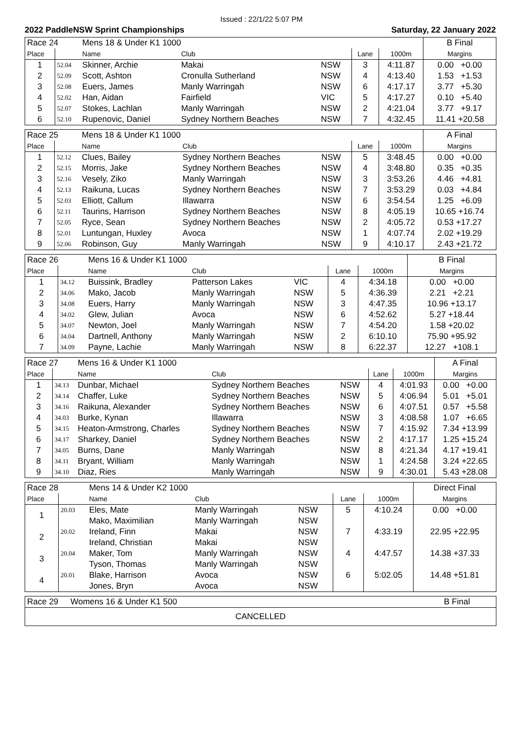Issued : 22/1/22 5:07 PM
2022 PaddleNSW Sprint Championships Saturday, 22 January 2022
| Race 24 | | Mens 18 & Under K1 1000 | | | | | B Final |
| Place | | Name | Club | | Lane | 1000m | Margins |
| 1 | 52.04 | Skinner, Archie | Makai | NSW | 3 | 4:11.87 | 0.00 +0.00 |
| 2 | 52.09 | Scott, Ashton | Cronulla Sutherland | NSW | 4 | 4:13.40 | 1.53 +1.53 |
| 3 | 52.08 | Euers, James | Manly Warringah | NSW | 6 | 4:17.17 | 3.77 +5.30 |
| 4 | 52.02 | Han, Aidan | Fairfield | VIC | 5 | 4:17.27 | 0.10 +5.40 |
| 5 | 52.07 | Stokes, Lachlan | Manly Warringah | NSW | 2 | 4:21.04 | 3.77 +9.17 |
| 6 | 52.10 | Rupenovic, Daniel | Sydney Northern Beaches | NSW | 7 | 4:32.45 | 11.41 +20.58 |
| Race 25 | | Mens 18 & Under K1 1000 | | | | | A Final |
| Place | | Name | Club | | Lane | 1000m | Margins |
| 1 | 52.12 | Clues, Bailey | Sydney Northern Beaches | NSW | 5 | 3:48.45 | 0.00 +0.00 |
| 2 | 52.15 | Morris, Jake | Sydney Northern Beaches | NSW | 4 | 3:48.80 | 0.35 +0.35 |
| 3 | 52.16 | Vesely, Ziko | Manly Warringah | NSW | 3 | 3:53.26 | 4.46 +4.81 |
| 4 | 52.13 | Raikuna, Lucas | Sydney Northern Beaches | NSW | 7 | 3:53.29 | 0.03 +4.84 |
| 5 | 52.03 | Elliott, Callum | Illawarra | NSW | 6 | 3:54.54 | 1.25 +6.09 |
| 6 | 52.11 | Taurins, Harrison | Sydney Northern Beaches | NSW | 8 | 4:05.19 | 10.65 +16.74 |
| 7 | 52.05 | Ryce, Sean | Sydney Northern Beaches | NSW | 2 | 4:05.72 | 0.53 +17.27 |
| 8 | 52.01 | Luntungan, Huxley | Avoca | NSW | 1 | 4:07.74 | 2.02 +19.29 |
| 9 | 52.06 | Robinson, Guy | Manly Warringah | NSW | 9 | 4:10.17 | 2.43 +21.72 |
| Race 26 | | Mens 16 & Under K1 1000 | | | | | B Final |
| Place | | Name | Club | | Lane | 1000m | Margins |
| 1 | 34.12 | Buissink, Bradley | Patterson Lakes | VIC | 4 | 4:34.18 | 0.00 +0.00 |
| 2 | 34.06 | Mako, Jacob | Manly Warringah | NSW | 5 | 4:36.39 | 2.21 +2.21 |
| 3 | 34.08 | Euers, Harry | Manly Warringah | NSW | 3 | 4:47.35 | 10.96 +13.17 |
| 4 | 34.02 | Glew, Julian | Avoca | NSW | 6 | 4:52.62 | 5.27 +18.44 |
| 5 | 34.07 | Newton, Joel | Manly Warringah | NSW | 7 | 4:54.20 | 1.58 +20.02 |
| 6 | 34.04 | Dartnell, Anthony | Manly Warringah | NSW | 2 | 6:10.10 | 75.90 +95.92 |
| 7 | 34.09 | Payne, Lachie | Manly Warringah | NSW | 8 | 6:22.37 | 12.27 +108.1 |
| Race 27 | | Mens 16 & Under K1 1000 | | | | | A Final |
| Place | | Name | Club | | Lane | 1000m | Margins |
| 1 | 34.13 | Dunbar, Michael | Sydney Northern Beaches | NSW | 4 | 4:01.93 | 0.00 +0.00 |
| 2 | 34.14 | Chaffer, Luke | Sydney Northern Beaches | NSW | 5 | 4:06.94 | 5.01 +5.01 |
| 3 | 34.16 | Raikuna, Alexander | Sydney Northern Beaches | NSW | 6 | 4:07.51 | 0.57 +5.58 |
| 4 | 34.03 | Burke, Kynan | Illawarra | NSW | 3 | 4:08.58 | 1.07 +6.65 |
| 5 | 34.15 | Heaton-Armstrong, Charles | Sydney Northern Beaches | NSW | 7 | 4:15.92 | 7.34 +13.99 |
| 6 | 34.17 | Sharkey, Daniel | Sydney Northern Beaches | NSW | 2 | 4:17.17 | 1.25 +15.24 |
| 7 | 34.05 | Burns, Dane | Manly Warringah | NSW | 8 | 4:21.34 | 4.17 +19.41 |
| 8 | 34.11 | Bryant, William | Manly Warringah | NSW | 1 | 4:24.58 | 3.24 +22.65 |
| 9 | 34.10 | Diaz, Ries | Manly Warringah | NSW | 9 | 4:30.01 | 5.43 +28.08 |
| Race 28 | | Mens 14 & Under K2 1000 | | | | | Direct Final |
| Place | | Name | Club | | Lane | 1000m | Margins |
| 1 | 20.03 | Eles, Mate | Manly Warringah | NSW | 5 | 4:10.24 | 0.00 +0.00 |
| | | Mako, Maximilian | Manly Warringah | NSW | | | |
| 2 | 20.02 | Ireland, Finn | Makai | NSW | 7 | 4:33.19 | 22.95 +22.95 |
| | | Ireland, Christian | Makai | NSW | | | |
| 3 | 20.04 | Maker, Tom | Manly Warringah | NSW | 4 | 4:47.57 | 14.38 +37.33 |
| | | Tyson, Thomas | Manly Warringah | NSW | | | |
| 4 | 20.01 | Blake, Harrison | Avoca | NSW | 6 | 5:02.05 | 14.48 +51.81 |
| | | Jones, Bryn | Avoca | NSW | | | |
| Race 29 | Womens 16 & Under K1 500 | B Final |
| CANCELLED | | |